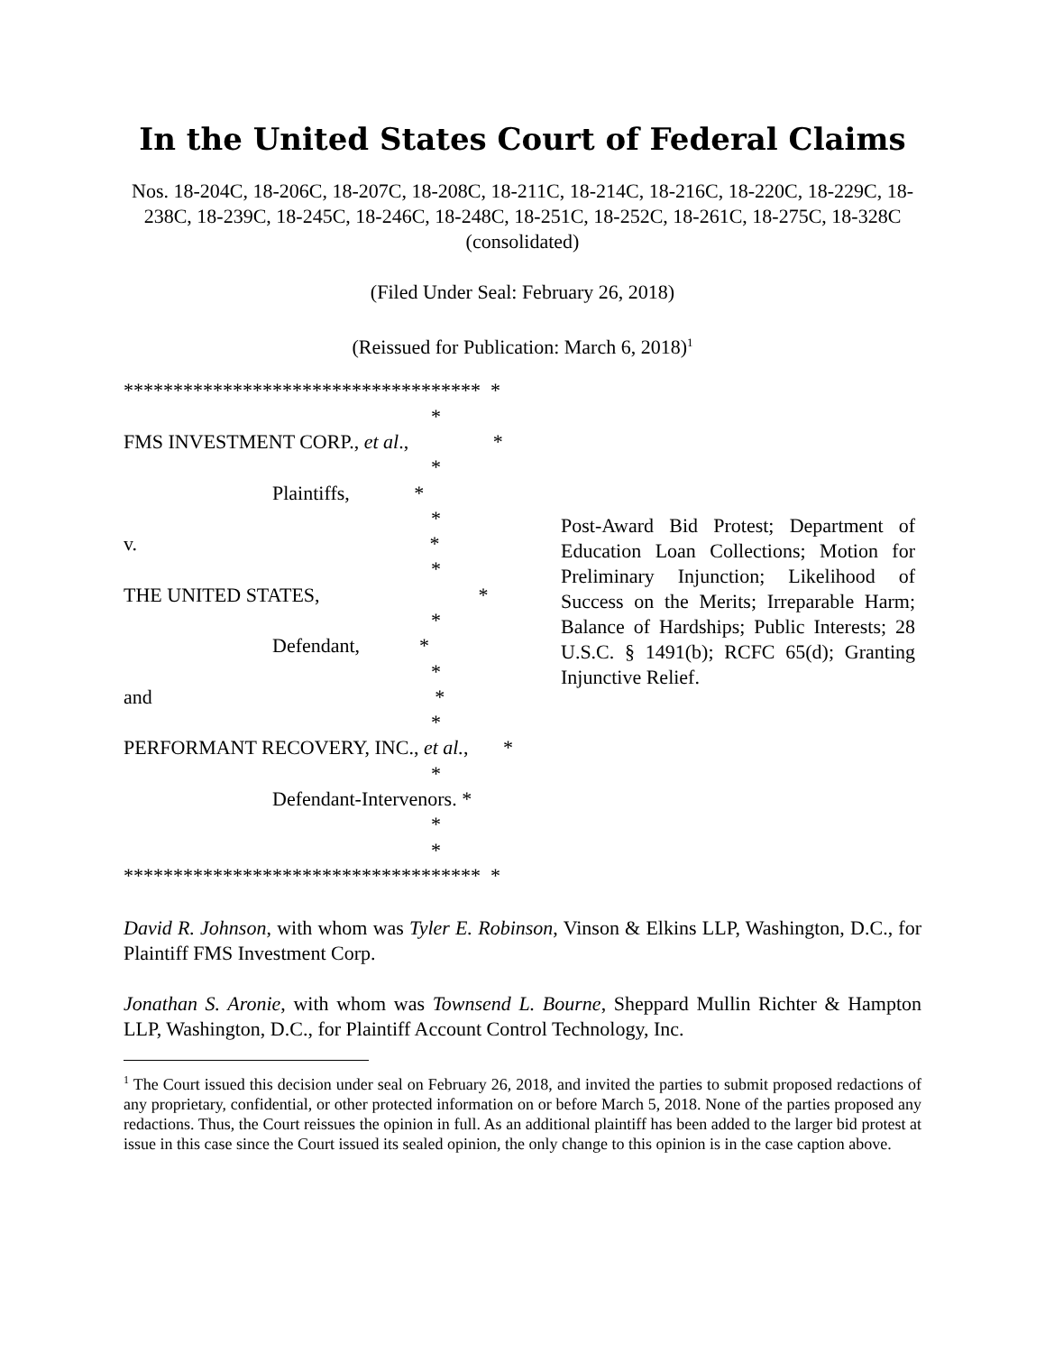In the United States Court of Federal Claims
Nos. 18-204C, 18-206C, 18-207C, 18-208C, 18-211C, 18-214C, 18-216C, 18-220C, 18-229C, 18-238C, 18-239C, 18-245C, 18-246C, 18-248C, 18-251C, 18-252C, 18-261C, 18-275C, 18-328C
(consolidated)
(Filed Under Seal: February 26, 2018)
(Reissued for Publication: March 6, 2018)<sup>1</sup>
************************************ *
*
FMS INVESTMENT CORP., et al., *
*
Plaintiffs, *
*
v. *
*
THE UNITED STATES, *
*
Defendant, *
*
and *
*
PERFORMANT RECOVERY, INC., et al., *
*
Defendant-Intervenors. *
*
*
************************************ *
Post-Award Bid Protest; Department of Education Loan Collections; Motion for Preliminary Injunction; Likelihood of Success on the Merits; Irreparable Harm; Balance of Hardships; Public Interests; 28 U.S.C. § 1491(b); RCFC 65(d); Granting Injunctive Relief.
David R. Johnson, with whom was Tyler E. Robinson, Vinson & Elkins LLP, Washington, D.C., for Plaintiff FMS Investment Corp.
Jonathan S. Aronie, with whom was Townsend L. Bourne, Sheppard Mullin Richter & Hampton LLP, Washington, D.C., for Plaintiff Account Control Technology, Inc.
<sup>1</sup> The Court issued this decision under seal on February 26, 2018, and invited the parties to submit proposed redactions of any proprietary, confidential, or other protected information on or before March 5, 2018. None of the parties proposed any redactions. Thus, the Court reissues the opinion in full. As an additional plaintiff has been added to the larger bid protest at issue in this case since the Court issued its sealed opinion, the only change to this opinion is in the case caption above.